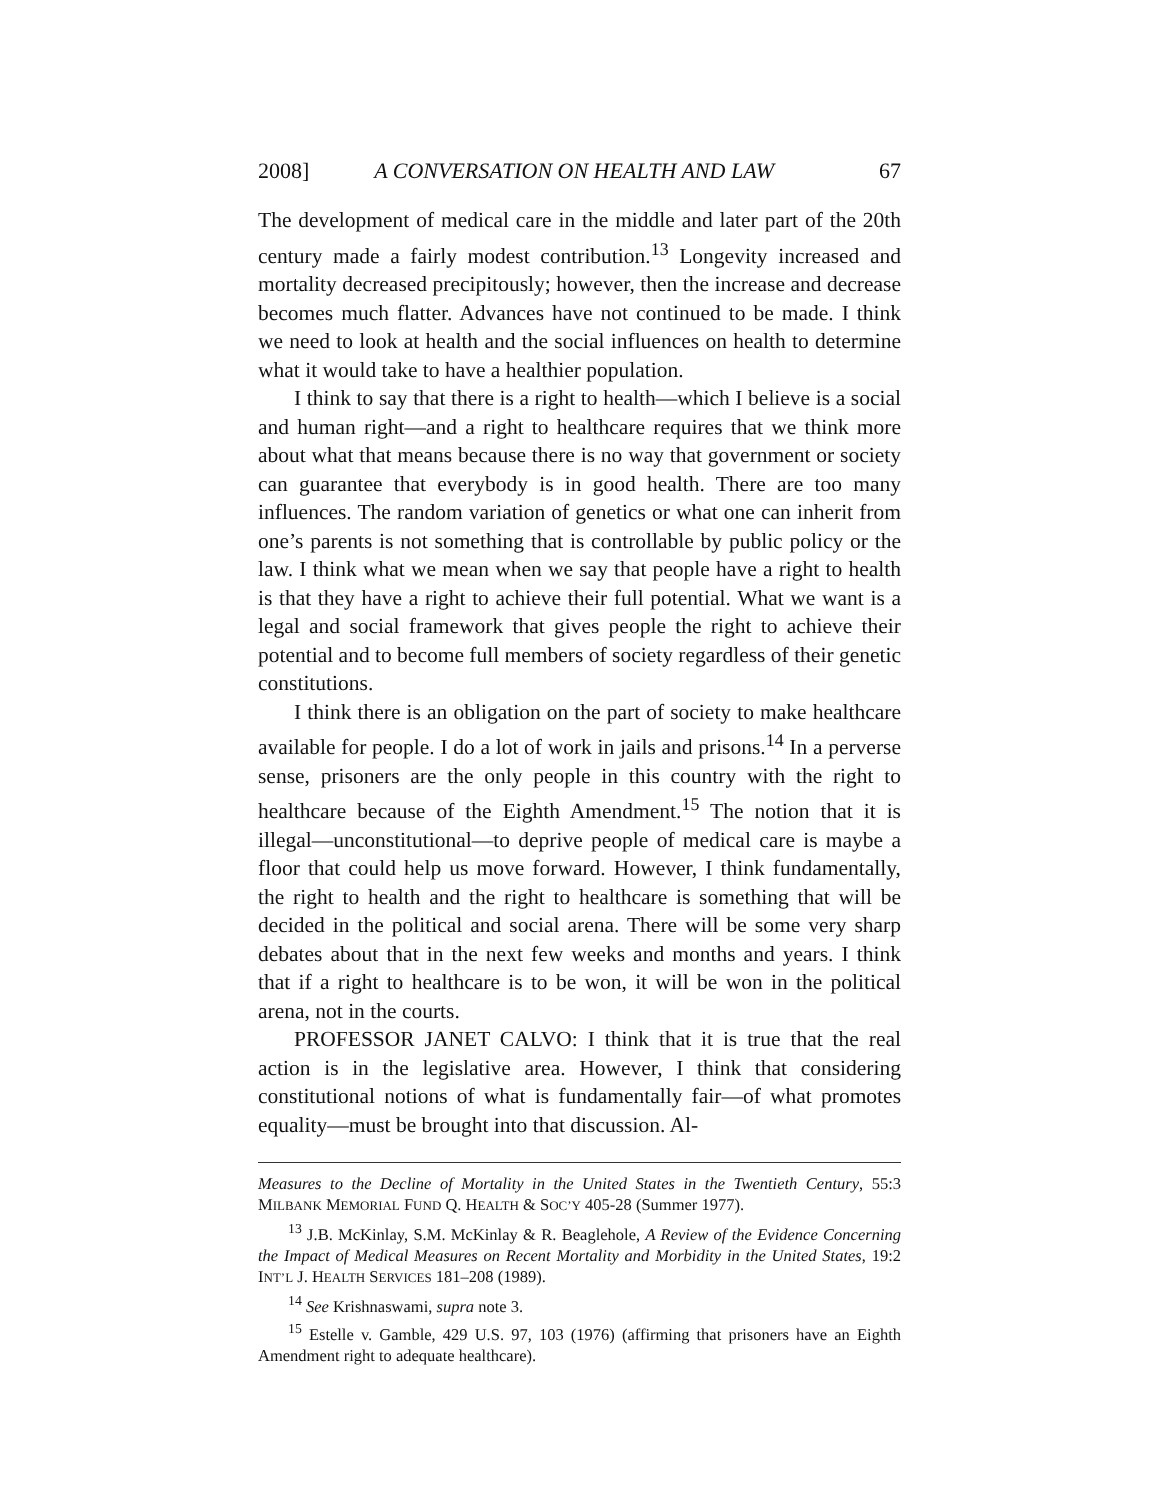2008] A CONVERSATION ON HEALTH AND LAW 67
The development of medical care in the middle and later part of the 20th century made a fairly modest contribution.<sup>13</sup> Longevity increased and mortality decreased precipitously; however, then the increase and decrease becomes much flatter. Advances have not continued to be made. I think we need to look at health and the social influences on health to determine what it would take to have a healthier population.
I think to say that there is a right to health—which I believe is a social and human right—and a right to healthcare requires that we think more about what that means because there is no way that government or society can guarantee that everybody is in good health. There are too many influences. The random variation of genetics or what one can inherit from one’s parents is not something that is controllable by public policy or the law. I think what we mean when we say that people have a right to health is that they have a right to achieve their full potential. What we want is a legal and social framework that gives people the right to achieve their potential and to become full members of society regardless of their genetic constitutions.
I think there is an obligation on the part of society to make healthcare available for people. I do a lot of work in jails and prisons.<sup>14</sup> In a perverse sense, prisoners are the only people in this country with the right to healthcare because of the Eighth Amendment.<sup>15</sup> The notion that it is illegal—unconstitutional—to deprive people of medical care is maybe a floor that could help us move forward. However, I think fundamentally, the right to health and the right to healthcare is something that will be decided in the political and social arena. There will be some very sharp debates about that in the next few weeks and months and years. I think that if a right to healthcare is to be won, it will be won in the political arena, not in the courts.
PROFESSOR JANET CALVO: I think that it is true that the real action is in the legislative area. However, I think that considering constitutional notions of what is fundamentally fair—of what promotes equality—must be brought into that discussion. Al-
Measures to the Decline of Mortality in the United States in the Twentieth Century, 55:3 MILBANK MEMORIAL FUND Q. HEALTH & SOC’Y 405-28 (Summer 1977).
<sup>13</sup> J.B. McKinlay, S.M. McKinlay & R. Beaglehole, A Review of the Evidence Concerning the Impact of Medical Measures on Recent Mortality and Morbidity in the United States, 19:2 INT’L J. HEALTH SERVICES 181–208 (1989).
<sup>14</sup> See Krishnaswami, supra note 3.
<sup>15</sup> Estelle v. Gamble, 429 U.S. 97, 103 (1976) (affirming that prisoners have an Eighth Amendment right to adequate healthcare).